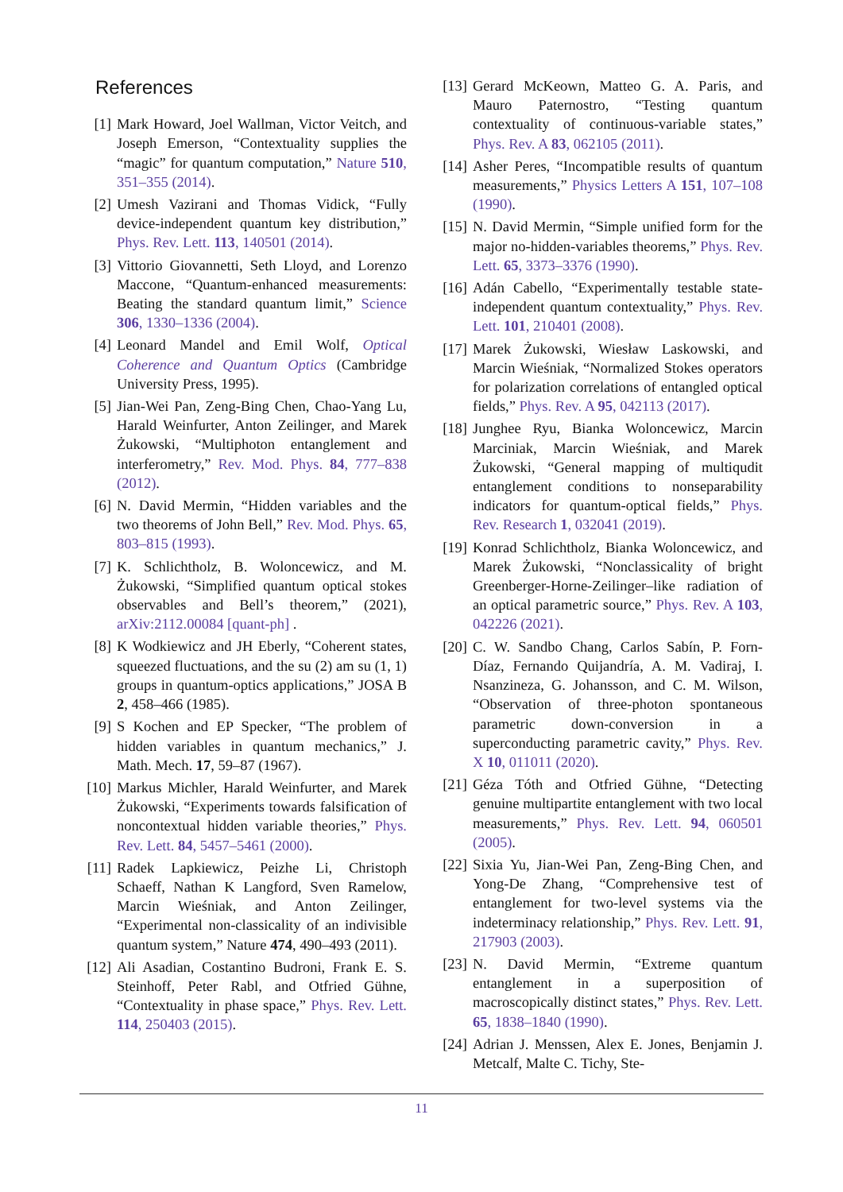References
[1] Mark Howard, Joel Wallman, Victor Veitch, and Joseph Emerson, “Contextuality supplies the “magic” for quantum computation,” Nature 510, 351–355 (2014).
[2] Umesh Vazirani and Thomas Vidick, “Fully device-independent quantum key distribution,” Phys. Rev. Lett. 113, 140501 (2014).
[3] Vittorio Giovannetti, Seth Lloyd, and Lorenzo Maccone, “Quantum-enhanced measurements: Beating the standard quantum limit,” Science 306, 1330–1336 (2004).
[4] Leonard Mandel and Emil Wolf, Optical Coherence and Quantum Optics (Cambridge University Press, 1995).
[5] Jian-Wei Pan, Zeng-Bing Chen, Chao-Yang Lu, Harald Weinfurter, Anton Zeilinger, and Marek Żukowski, “Multiphoton entanglement and interferometry,” Rev. Mod. Phys. 84, 777–838 (2012).
[6] N. David Mermin, “Hidden variables and the two theorems of John Bell,” Rev. Mod. Phys. 65, 803–815 (1993).
[7] K. Schlichtholz, B. Woloncewicz, and M. Żukowski, “Simplified quantum optical stokes observables and Bell’s theorem,” (2021), arXiv:2112.00084 [quant-ph] .
[8] K Wodkiewicz and JH Eberly, “Coherent states, squeezed fluctuations, and the su (2) am su (1, 1) groups in quantum-optics applications,” JOSA B 2, 458–466 (1985).
[9] S Kochen and EP Specker, “The problem of hidden variables in quantum mechanics,” J. Math. Mech. 17, 59–87 (1967).
[10] Markus Michler, Harald Weinfurter, and Marek Żukowski, “Experiments towards falsification of noncontextual hidden variable theories,” Phys. Rev. Lett. 84, 5457–5461 (2000).
[11] Radek Lapkiewicz, Peizhe Li, Christoph Schaeff, Nathan K Langford, Sven Ramelow, Marcin Wieśniak, and Anton Zeilinger, “Experimental non-classicality of an indivisible quantum system,” Nature 474, 490–493 (2011).
[12] Ali Asadian, Costantino Budroni, Frank E. S. Steinhoff, Peter Rabl, and Otfried Gühne, “Contextuality in phase space,” Phys. Rev. Lett. 114, 250403 (2015).
[13] Gerard McKeown, Matteo G. A. Paris, and Mauro Paternostro, “Testing quantum contextuality of continuous-variable states,” Phys. Rev. A 83, 062105 (2011).
[14] Asher Peres, “Incompatible results of quantum measurements,” Physics Letters A 151, 107–108 (1990).
[15] N. David Mermin, “Simple unified form for the major no-hidden-variables theorems,” Phys. Rev. Lett. 65, 3373–3376 (1990).
[16] Adán Cabello, “Experimentally testable state-independent quantum contextuality,” Phys. Rev. Lett. 101, 210401 (2008).
[17] Marek Żukowski, Wiesław Laskowski, and Marcin Wieśniak, “Normalized Stokes operators for polarization correlations of entangled optical fields,” Phys. Rev. A 95, 042113 (2017).
[18] Junghee Ryu, Bianka Woloncewicz, Marcin Marciniak, Marcin Wieśniak, and Marek Żukowski, “General mapping of multiqudit entanglement conditions to nonseparability indicators for quantum-optical fields,” Phys. Rev. Research 1, 032041 (2019).
[19] Konrad Schlichtholz, Bianka Woloncewicz, and Marek Żukowski, “Nonclassicality of bright Greenberger-Horne-Zeilinger–like radiation of an optical parametric source,” Phys. Rev. A 103, 042226 (2021).
[20] C. W. Sandbo Chang, Carlos Sabín, P. Forn-Díaz, Fernando Quijandría, A. M. Vadiraj, I. Nsanzineza, G. Johansson, and C. M. Wilson, “Observation of three-photon spontaneous parametric down-conversion in a superconducting parametric cavity,” Phys. Rev. X 10, 011011 (2020).
[21] Géza Tóth and Otfried Gühne, “Detecting genuine multipartite entanglement with two local measurements,” Phys. Rev. Lett. 94, 060501 (2005).
[22] Sixia Yu, Jian-Wei Pan, Zeng-Bing Chen, and Yong-De Zhang, “Comprehensive test of entanglement for two-level systems via the indeterminacy relationship,” Phys. Rev. Lett. 91, 217903 (2003).
[23] N. David Mermin, “Extreme quantum entanglement in a superposition of macroscopically distinct states,” Phys. Rev. Lett. 65, 1838–1840 (1990).
[24] Adrian J. Menssen, Alex E. Jones, Benjamin J. Metcalf, Malte C. Tichy, Ste-
11